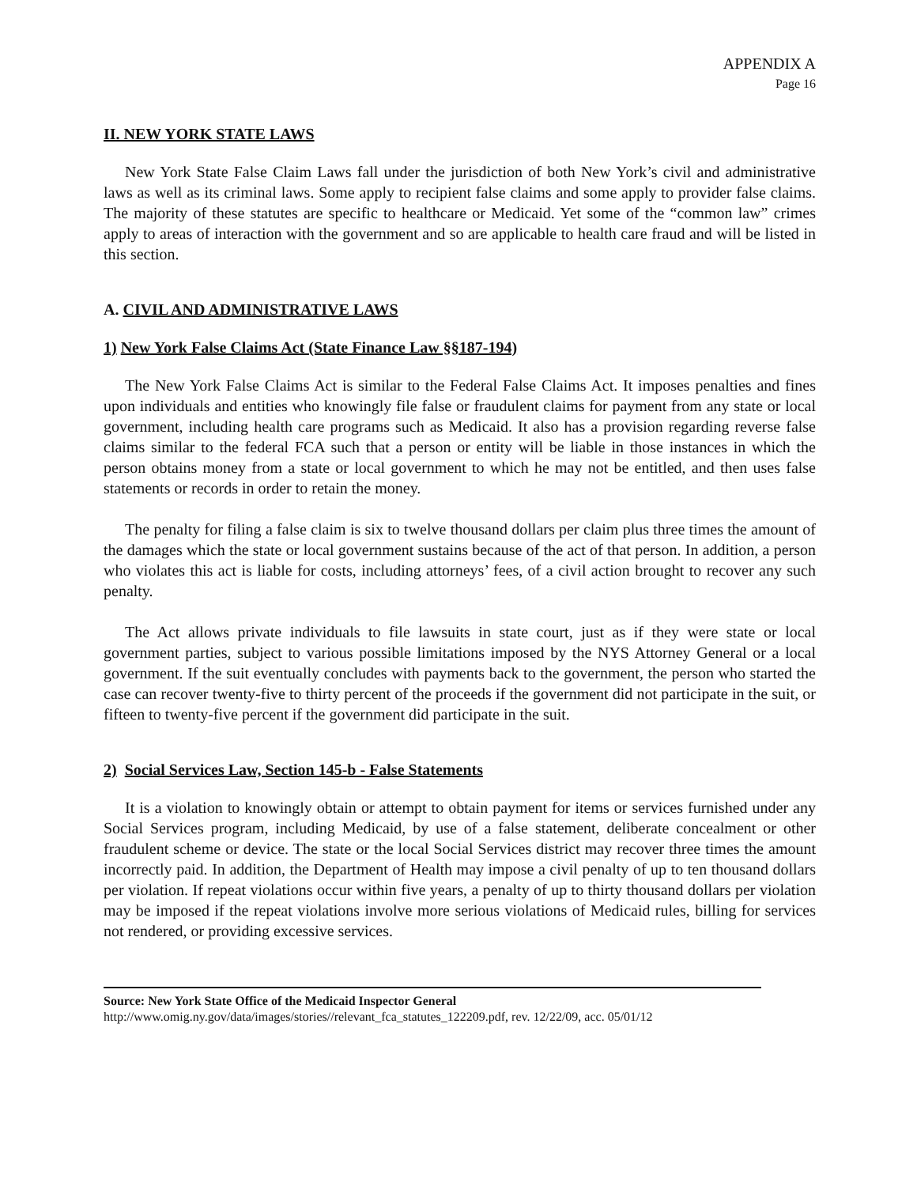APPENDIX A
Page 16
II. NEW YORK STATE LAWS
New York State False Claim Laws fall under the jurisdiction of both New York’s civil and administrative laws as well as its criminal laws. Some apply to recipient false claims and some apply to provider false claims. The majority of these statutes are specific to healthcare or Medicaid. Yet some of the “common law” crimes apply to areas of interaction with the government and so are applicable to health care fraud and will be listed in this section.
A. CIVIL AND ADMINISTRATIVE LAWS
1) New York False Claims Act (State Finance Law §§187-194)
The New York False Claims Act is similar to the Federal False Claims Act. It imposes penalties and fines upon individuals and entities who knowingly file false or fraudulent claims for payment from any state or local government, including health care programs such as Medicaid. It also has a provision regarding reverse false claims similar to the federal FCA such that a person or entity will be liable in those instances in which the person obtains money from a state or local government to which he may not be entitled, and then uses false statements or records in order to retain the money.
The penalty for filing a false claim is six to twelve thousand dollars per claim plus three times the amount of the damages which the state or local government sustains because of the act of that person. In addition, a person who violates this act is liable for costs, including attorneys’ fees, of a civil action brought to recover any such penalty.
The Act allows private individuals to file lawsuits in state court, just as if they were state or local government parties, subject to various possible limitations imposed by the NYS Attorney General or a local government. If the suit eventually concludes with payments back to the government, the person who started the case can recover twenty-five to thirty percent of the proceeds if the government did not participate in the suit, or fifteen to twenty-five percent if the government did participate in the suit.
2) Social Services Law, Section 145-b - False Statements
It is a violation to knowingly obtain or attempt to obtain payment for items or services furnished under any Social Services program, including Medicaid, by use of a false statement, deliberate concealment or other fraudulent scheme or device. The state or the local Social Services district may recover three times the amount incorrectly paid. In addition, the Department of Health may impose a civil penalty of up to ten thousand dollars per violation. If repeat violations occur within five years, a penalty of up to thirty thousand dollars per violation may be imposed if the repeat violations involve more serious violations of Medicaid rules, billing for services not rendered, or providing excessive services.
Source: New York State Office of the Medicaid Inspector General
http://www.omig.ny.gov/data/images/stories//relevant_fca_statutes_122209.pdf, rev. 12/22/09, acc. 05/01/12